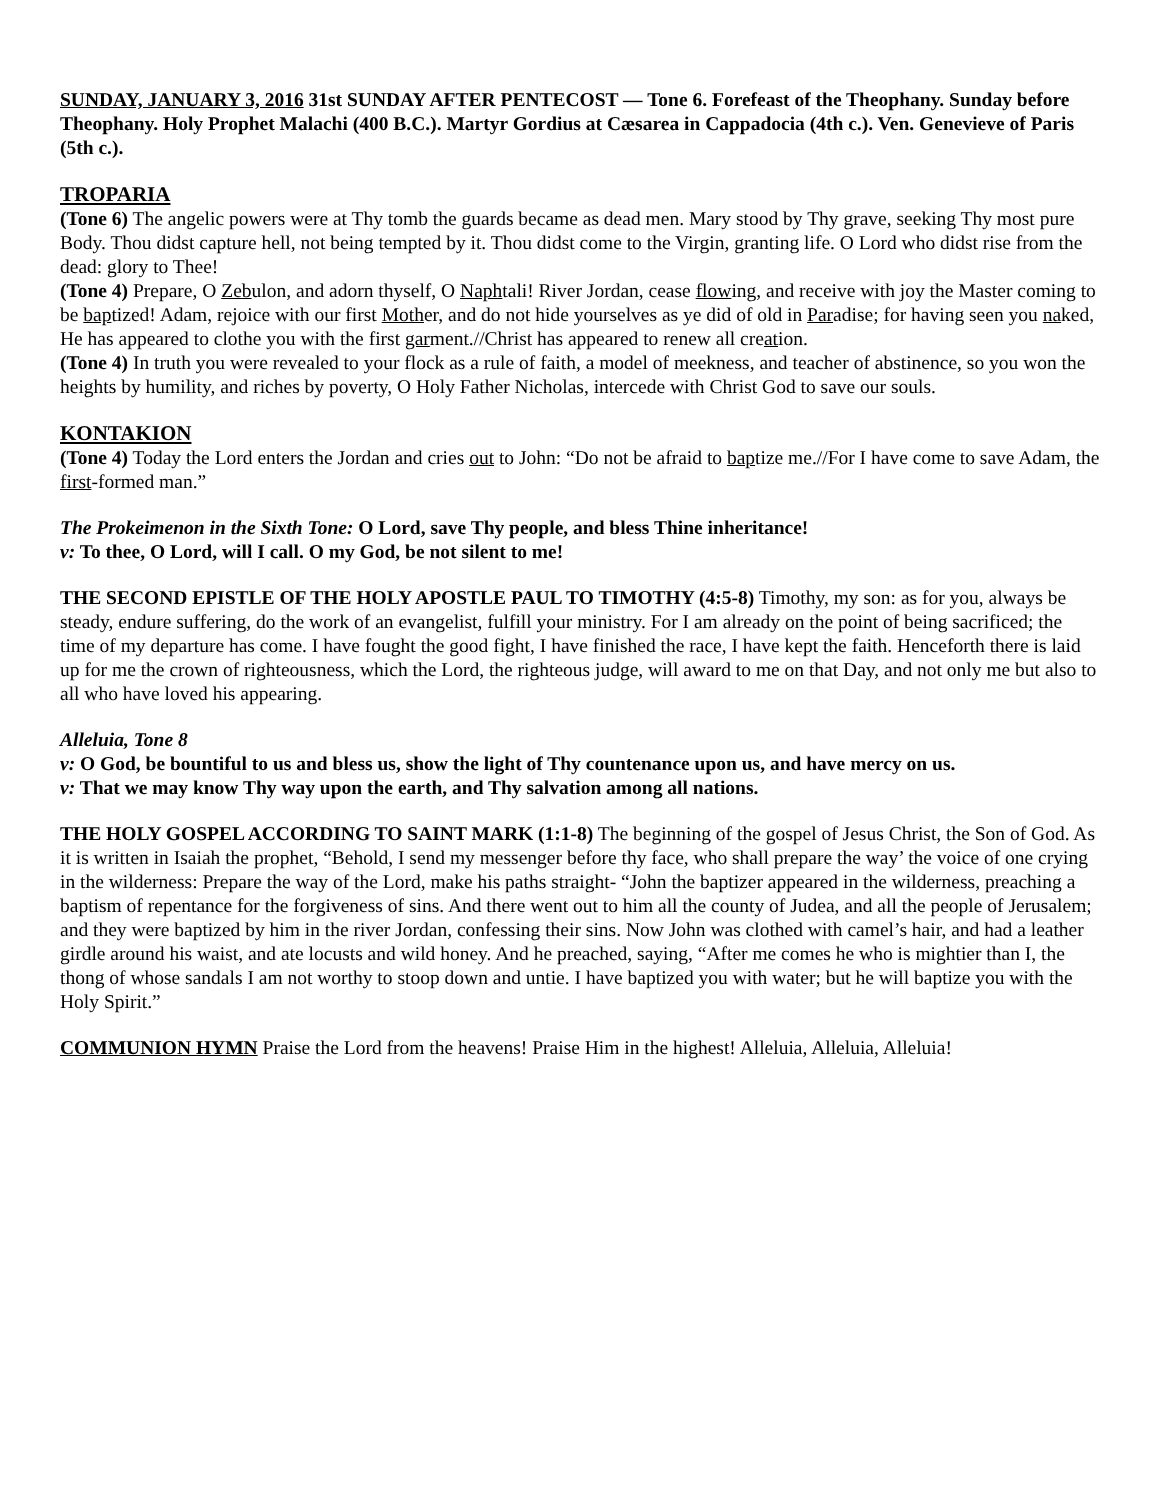SUNDAY, JANUARY 3, 2016 31st SUNDAY AFTER PENTECOST — Tone 6. Forefeast of the Theophany. Sunday before Theophany. Holy Prophet Malachi (400 B.C.). Martyr Gordius at Cæsarea in Cappadocia (4th c.). Ven. Genevieve of Paris (5th c.).
TROPARIA
(Tone 6) The angelic powers were at Thy tomb the guards became as dead men. Mary stood by Thy grave, seeking Thy most pure Body. Thou didst capture hell, not being tempted by it. Thou didst come to the Virgin, granting life. O Lord who didst rise from the dead: glory to Thee!
(Tone 4) Prepare, O Zebulon, and adorn thyself, O Naphtali! River Jordan, cease flowing, and receive with joy the Master coming to be baptized! Adam, rejoice with our first Mother, and do not hide yourselves as ye did of old in Paradise; for having seen you naked, He has appeared to clothe you with the first garment.//Christ has appeared to renew all creation.
(Tone 4) In truth you were revealed to your flock as a rule of faith, a model of meekness, and teacher of abstinence, so you won the heights by humility, and riches by poverty, O Holy Father Nicholas, intercede with Christ God to save our souls.
KONTAKION
(Tone 4) Today the Lord enters the Jordan and cries out to John: “Do not be afraid to baptize me.//For I have come to save Adam, the first-formed man.”
The Prokeimenon in the Sixth Tone: O Lord, save Thy people, and bless Thine inheritance!
v: To thee, O Lord, will I call. O my God, be not silent to me!
THE SECOND EPISTLE OF THE HOLY APOSTLE PAUL TO TIMOTHY (4:5-8) Timothy, my son: as for you, always be steady, endure suffering, do the work of an evangelist, fulfill your ministry. For I am already on the point of being sacrificed; the time of my departure has come. I have fought the good fight, I have finished the race, I have kept the faith. Henceforth there is laid up for me the crown of righteousness, which the Lord, the righteous judge, will award to me on that Day, and not only me but also to all who have loved his appearing.
Alleluia, Tone 8
v: O God, be bountiful to us and bless us, show the light of Thy countenance upon us, and have mercy on us.
v: That we may know Thy way upon the earth, and Thy salvation among all nations.
THE HOLY GOSPEL ACCORDING TO SAINT MARK (1:1-8) The beginning of the gospel of Jesus Christ, the Son of God. As it is written in Isaiah the prophet, “Behold, I send my messenger before thy face, who shall prepare the way’ the voice of one crying in the wilderness: Prepare the way of the Lord, make his paths straight- “John the baptizer appeared in the wilderness, preaching a baptism of repentance for the forgiveness of sins. And there went out to him all the county of Judea, and all the people of Jerusalem; and they were baptized by him in the river Jordan, confessing their sins. Now John was clothed with camel’s hair, and had a leather girdle around his waist, and ate locusts and wild honey. And he preached, saying, “After me comes he who is mightier than I, the thong of whose sandals I am not worthy to stoop down and untie. I have baptized you with water; but he will baptize you with the Holy Spirit.”
COMMUNION HYMN Praise the Lord from the heavens! Praise Him in the highest! Alleluia, Alleluia, Alleluia!